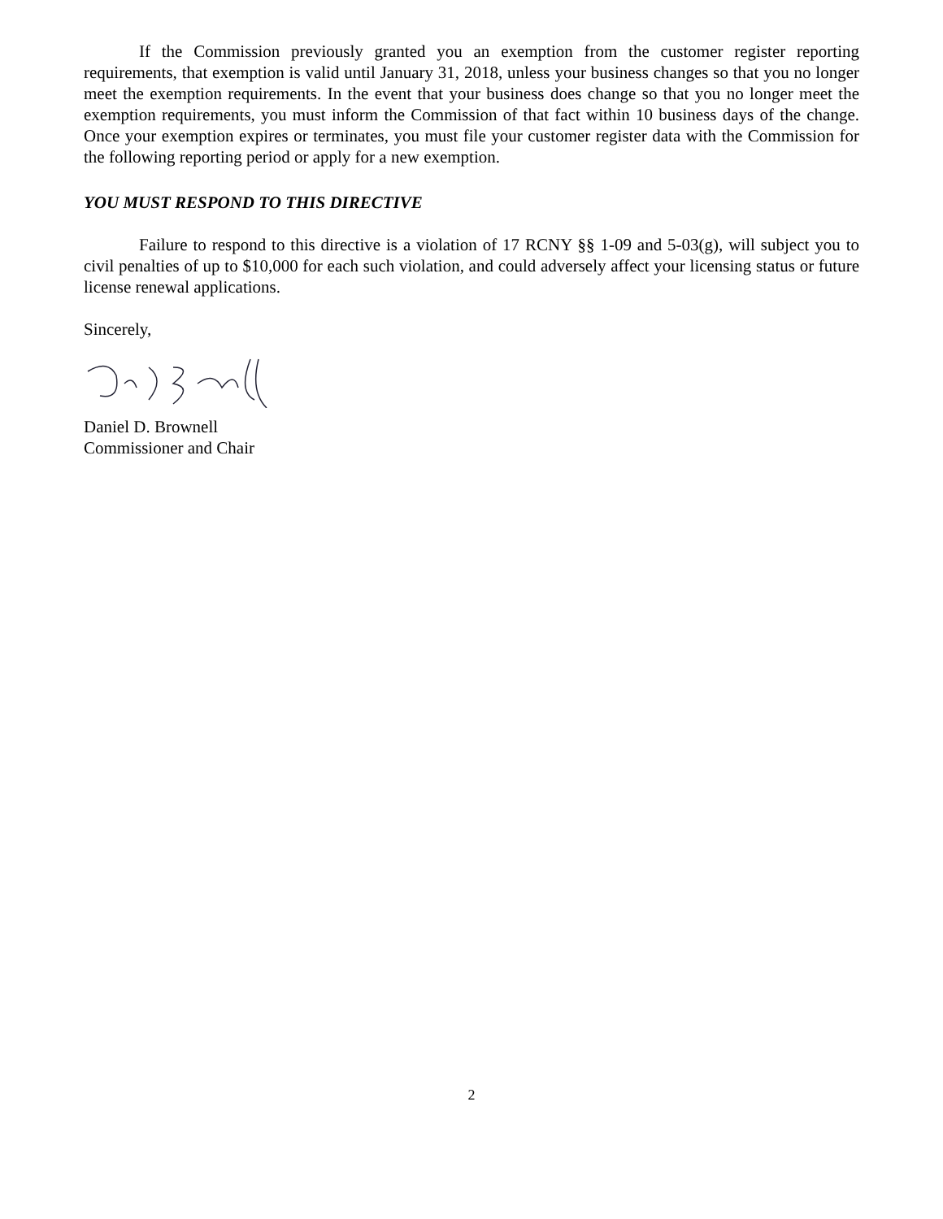If the Commission previously granted you an exemption from the customer register reporting requirements, that exemption is valid until January 31, 2018, unless your business changes so that you no longer meet the exemption requirements. In the event that your business does change so that you no longer meet the exemption requirements, you must inform the Commission of that fact within 10 business days of the change. Once your exemption expires or terminates, you must file your customer register data with the Commission for the following reporting period or apply for a new exemption.
YOU MUST RESPOND TO THIS DIRECTIVE
Failure to respond to this directive is a violation of 17 RCNY §§ 1-09 and 5-03(g), will subject you to civil penalties of up to $10,000 for each such violation, and could adversely affect your licensing status or future license renewal applications.
Sincerely,
Daniel D. Brownell
Commissioner and Chair
2